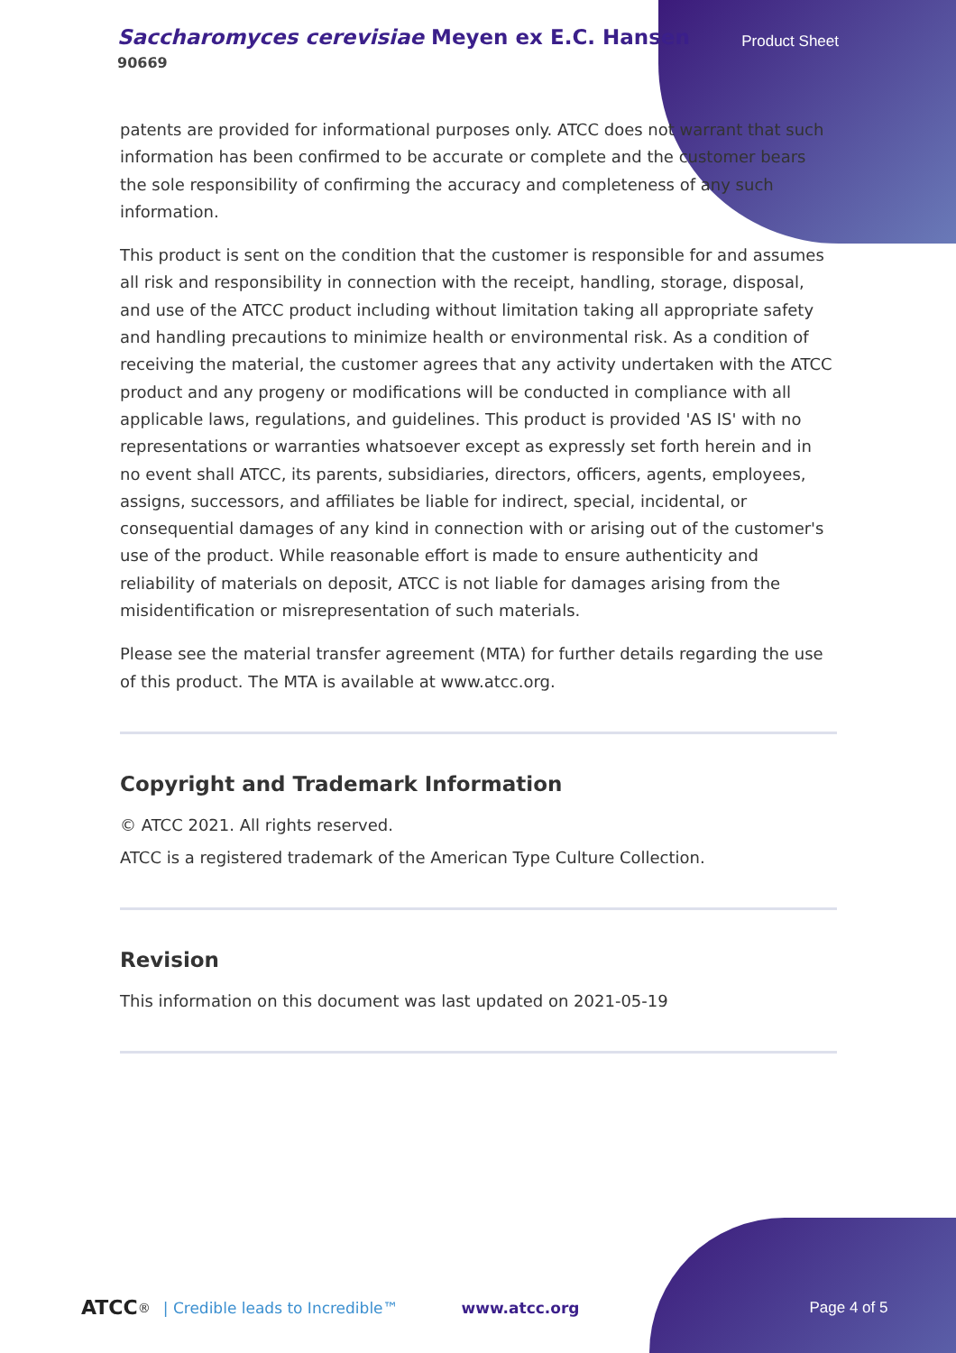Saccharomyces cerevisiae Meyen ex E.C. Hansen
90669
Product Sheet
patents are provided for informational purposes only. ATCC does not warrant that such information has been confirmed to be accurate or complete and the customer bears the sole responsibility of confirming the accuracy and completeness of any such information.
This product is sent on the condition that the customer is responsible for and assumes all risk and responsibility in connection with the receipt, handling, storage, disposal, and use of the ATCC product including without limitation taking all appropriate safety and handling precautions to minimize health or environmental risk. As a condition of receiving the material, the customer agrees that any activity undertaken with the ATCC product and any progeny or modifications will be conducted in compliance with all applicable laws, regulations, and guidelines. This product is provided 'AS IS' with no representations or warranties whatsoever except as expressly set forth herein and in no event shall ATCC, its parents, subsidiaries, directors, officers, agents, employees, assigns, successors, and affiliates be liable for indirect, special, incidental, or consequential damages of any kind in connection with or arising out of the customer's use of the product. While reasonable effort is made to ensure authenticity and reliability of materials on deposit, ATCC is not liable for damages arising from the misidentification or misrepresentation of such materials.
Please see the material transfer agreement (MTA) for further details regarding the use of this product. The MTA is available at www.atcc.org.
Copyright and Trademark Information
© ATCC 2021. All rights reserved.
ATCC is a registered trademark of the American Type Culture Collection.
Revision
This information on this document was last updated on 2021-05-19
ATCC<sup>®</sup> | Credible leads to Incredible™ www.atcc.org Page 4 of 5